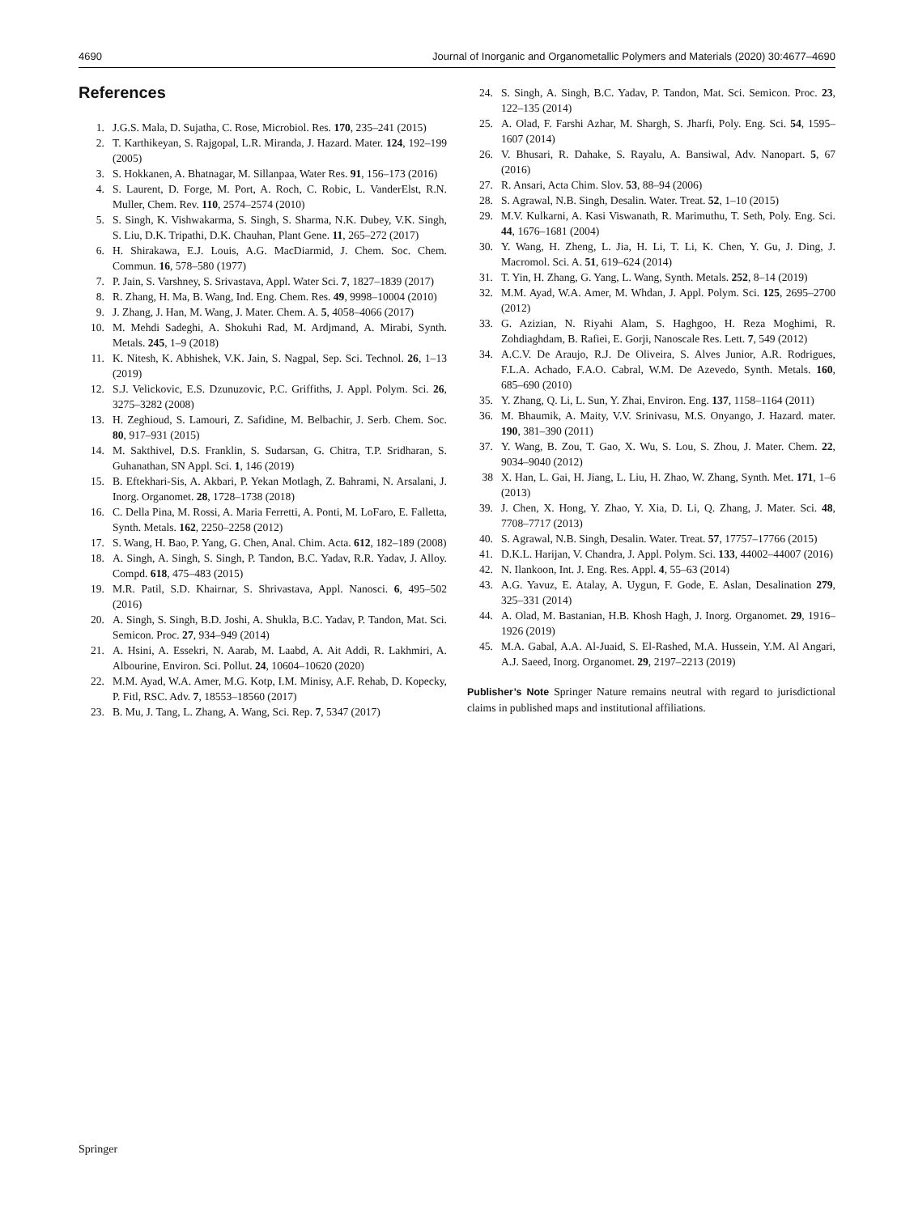4690 Journal of Inorganic and Organometallic Polymers and Materials (2020) 30:4677–4690
References
1. J.G.S. Mala, D. Sujatha, C. Rose, Microbiol. Res. 170, 235–241 (2015)
2. T. Karthikeyan, S. Rajgopal, L.R. Miranda, J. Hazard. Mater. 124, 192–199 (2005)
3. S. Hokkanen, A. Bhatnagar, M. Sillanpaa, Water Res. 91, 156–173 (2016)
4. S. Laurent, D. Forge, M. Port, A. Roch, C. Robic, L. VanderElst, R.N. Muller, Chem. Rev. 110, 2574–2574 (2010)
5. S. Singh, K. Vishwakarma, S. Singh, S. Sharma, N.K. Dubey, V.K. Singh, S. Liu, D.K. Tripathi, D.K. Chauhan, Plant Gene. 11, 265–272 (2017)
6. H. Shirakawa, E.J. Louis, A.G. MacDiarmid, J. Chem. Soc. Chem. Commun. 16, 578–580 (1977)
7. P. Jain, S. Varshney, S. Srivastava, Appl. Water Sci. 7, 1827–1839 (2017)
8. R. Zhang, H. Ma, B. Wang, Ind. Eng. Chem. Res. 49, 9998–10004 (2010)
9. J. Zhang, J. Han, M. Wang, J. Mater. Chem. A. 5, 4058–4066 (2017)
10. M. Mehdi Sadeghi, A. Shokuhi Rad, M. Ardjmand, A. Mirabi, Synth. Metals. 245, 1–9 (2018)
11. K. Nitesh, K. Abhishek, V.K. Jain, S. Nagpal, Sep. Sci. Technol. 26, 1–13 (2019)
12. S.J. Velickovic, E.S. Dzunuzovic, P.C. Griffiths, J. Appl. Polym. Sci. 26, 3275–3282 (2008)
13. H. Zeghioud, S. Lamouri, Z. Safidine, M. Belbachir, J. Serb. Chem. Soc. 80, 917–931 (2015)
14. M. Sakthivel, D.S. Franklin, S. Sudarsan, G. Chitra, T.P. Sridharan, S. Guhanathan, SN Appl. Sci. 1, 146 (2019)
15. B. Eftekhari-Sis, A. Akbari, P. Yekan Motlagh, Z. Bahrami, N. Arsalani, J. Inorg. Organomet. 28, 1728–1738 (2018)
16. C. Della Pina, M. Rossi, A. Maria Ferretti, A. Ponti, M. LoFaro, E. Falletta, Synth. Metals. 162, 2250–2258 (2012)
17. S. Wang, H. Bao, P. Yang, G. Chen, Anal. Chim. Acta. 612, 182–189 (2008)
18. A. Singh, A. Singh, S. Singh, P. Tandon, B.C. Yadav, R.R. Yadav, J. Alloy. Compd. 618, 475–483 (2015)
19. M.R. Patil, S.D. Khairnar, S. Shrivastava, Appl. Nanosci. 6, 495–502 (2016)
20. A. Singh, S. Singh, B.D. Joshi, A. Shukla, B.C. Yadav, P. Tandon, Mat. Sci. Semicon. Proc. 27, 934–949 (2014)
21. A. Hsini, A. Essekri, N. Aarab, M. Laabd, A. Ait Addi, R. Lakhmiri, A. Albourine, Environ. Sci. Pollut. 24, 10604–10620 (2020)
22. M.M. Ayad, W.A. Amer, M.G. Kotp, I.M. Minisy, A.F. Rehab, D. Kopecky, P. Fitl, RSC. Adv. 7, 18553–18560 (2017)
23. B. Mu, J. Tang, L. Zhang, A. Wang, Sci. Rep. 7, 5347 (2017)
24. S. Singh, A. Singh, B.C. Yadav, P. Tandon, Mat. Sci. Semicon. Proc. 23, 122–135 (2014)
25. A. Olad, F. Farshi Azhar, M. Shargh, S. Jharfi, Poly. Eng. Sci. 54, 1595–1607 (2014)
26. V. Bhusari, R. Dahake, S. Rayalu, A. Bansiwal, Adv. Nanopart. 5, 67 (2016)
27. R. Ansari, Acta Chim. Slov. 53, 88–94 (2006)
28. S. Agrawal, N.B. Singh, Desalin. Water. Treat. 52, 1–10 (2015)
29. M.V. Kulkarni, A. Kasi Viswanath, R. Marimuthu, T. Seth, Poly. Eng. Sci. 44, 1676–1681 (2004)
30. Y. Wang, H. Zheng, L. Jia, H. Li, T. Li, K. Chen, Y. Gu, J. Ding, J. Macromol. Sci. A. 51, 619–624 (2014)
31. T. Yin, H. Zhang, G. Yang, L. Wang, Synth. Metals. 252, 8–14 (2019)
32. M.M. Ayad, W.A. Amer, M. Whdan, J. Appl. Polym. Sci. 125, 2695–2700 (2012)
33. G. Azizian, N. Riyahi Alam, S. Haghgoo, H. Reza Moghimi, R. Zohdiaghdam, B. Rafiei, E. Gorji, Nanoscale Res. Lett. 7, 549 (2012)
34. A.C.V. De Araujo, R.J. De Oliveira, S. Alves Junior, A.R. Rodrigues, F.L.A. Achado, F.A.O. Cabral, W.M. De Azevedo, Synth. Metals. 160, 685–690 (2010)
35. Y. Zhang, Q. Li, L. Sun, Y. Zhai, Environ. Eng. 137, 1158–1164 (2011)
36. M. Bhaumik, A. Maity, V.V. Srinivasu, M.S. Onyango, J. Hazard. mater. 190, 381–390 (2011)
37. Y. Wang, B. Zou, T. Gao, X. Wu, S. Lou, S. Zhou, J. Mater. Chem. 22, 9034–9040 (2012)
38 X. Han, L. Gai, H. Jiang, L. Liu, H. Zhao, W. Zhang, Synth. Met. 171, 1–6 (2013)
39. J. Chen, X. Hong, Y. Zhao, Y. Xia, D. Li, Q. Zhang, J. Mater. Sci. 48, 7708–7717 (2013)
40. S. Agrawal, N.B. Singh, Desalin. Water. Treat. 57, 17757–17766 (2015)
41. D.K.L. Harijan, V. Chandra, J. Appl. Polym. Sci. 133, 44002–44007 (2016)
42. N. Ilankoon, Int. J. Eng. Res. Appl. 4, 55–63 (2014)
43. A.G. Yavuz, E. Atalay, A. Uygun, F. Gode, E. Aslan, Desalination 279, 325–331 (2014)
44. A. Olad, M. Bastanian, H.B. Khosh Hagh, J. Inorg. Organomet. 29, 1916–1926 (2019)
45. M.A. Gabal, A.A. Al-Juaid, S. El-Rashed, M.A. Hussein, Y.M. Al Angari, A.J. Saeed, Inorg. Organomet. 29, 2197–2213 (2019)
Publisher’s Note Springer Nature remains neutral with regard to jurisdictional claims in published maps and institutional affiliations.
Springer